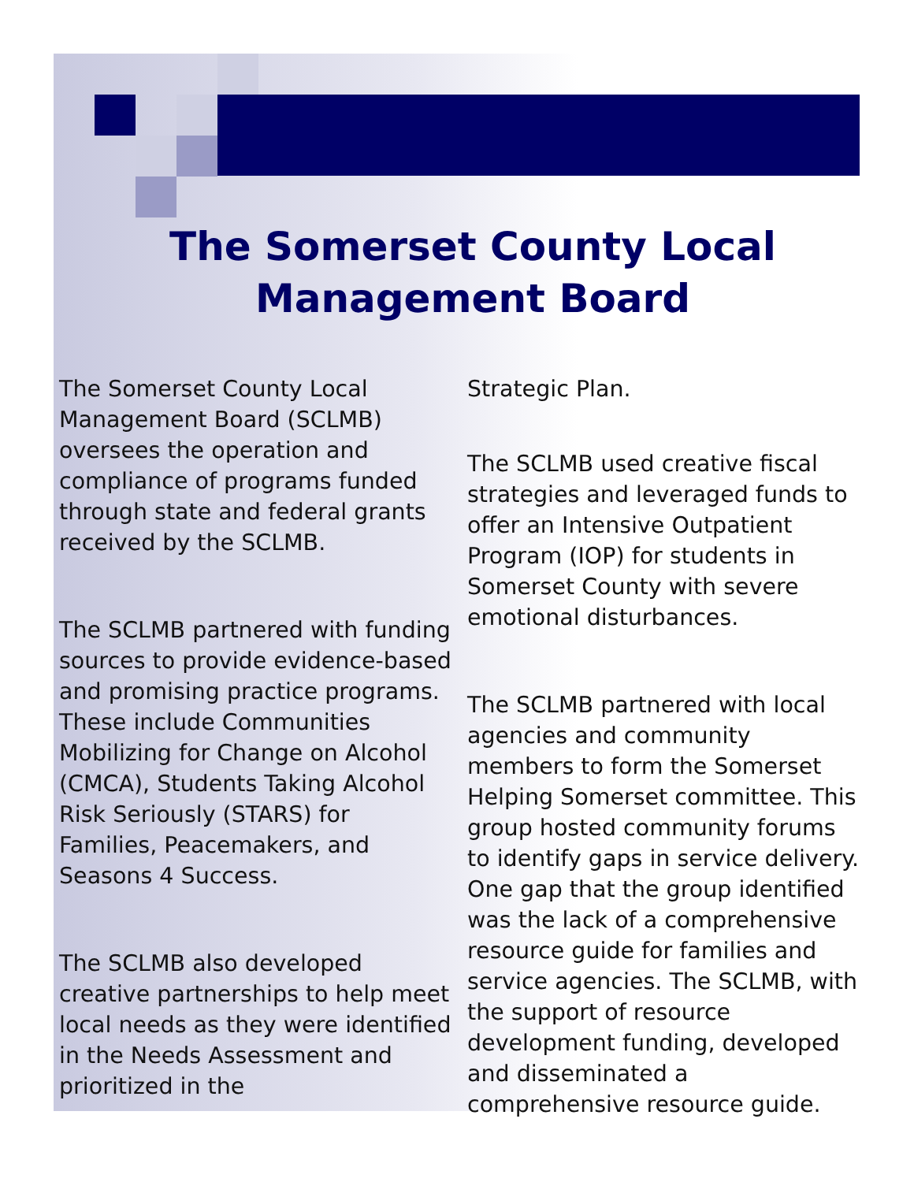The Somerset County Local
Management Board
The Somerset County Local Management Board (SCLMB) oversees the operation and compliance of programs funded through state and federal grants received by the SCLMB.
The SCLMB partnered with funding sources to provide evidence-based and promising practice programs. These include Communities Mobilizing for Change on Alcohol (CMCA), Students Taking Alcohol Risk Seriously (STARS) for Families, Peacemakers, and Seasons 4 Success.
The SCLMB also developed creative partnerships to help meet local needs as they were identified in the Needs Assessment and prioritized in the
Strategic Plan.
The SCLMB used creative fiscal strategies and leveraged funds to offer an Intensive Outpatient Program (IOP) for students in Somerset County with severe emotional disturbances.
The SCLMB partnered with local agencies and community members to form the Somerset Helping Somerset committee. This group hosted community forums to identify gaps in service delivery. One gap that the group identified was the lack of a comprehensive resource guide for families and service agencies. The SCLMB, with the support of resource development funding, developed and disseminated a comprehensive resource guide.